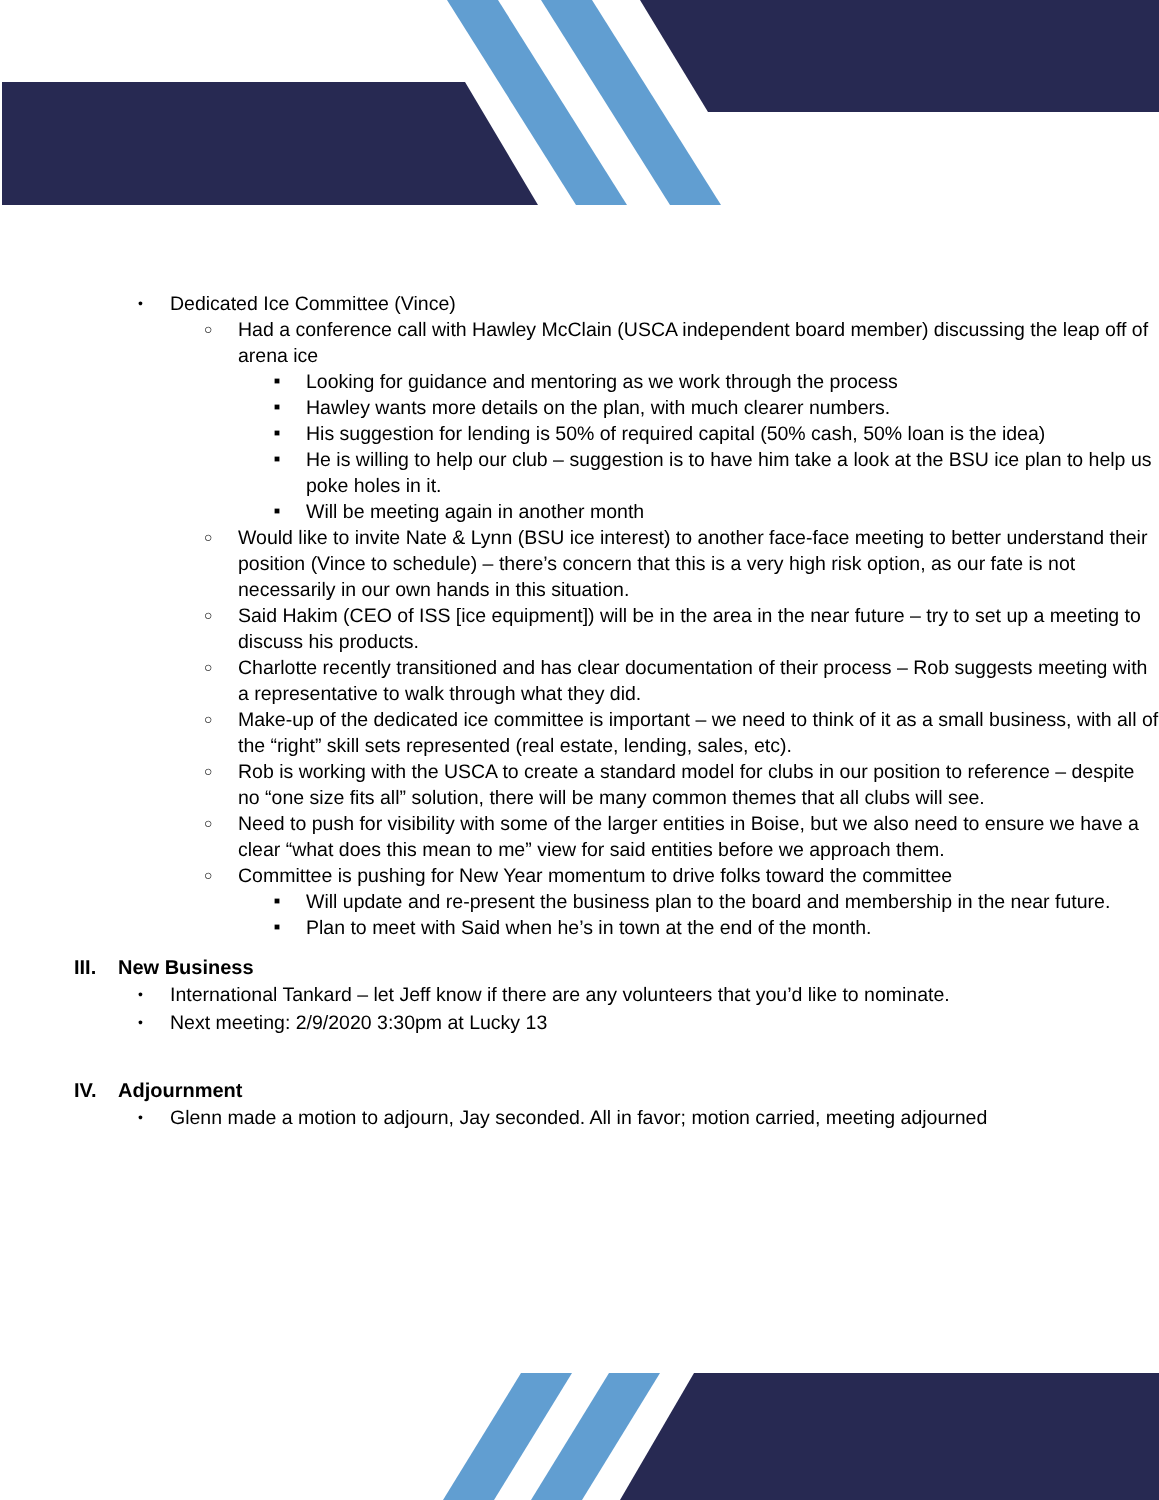• Dedicated Ice Committee (Vince)
○ Had a conference call with Hawley McClain (USCA independent board member) discussing the leap off of arena ice
■ Looking for guidance and mentoring as we work through the process
■ Hawley wants more details on the plan, with much clearer numbers.
■ His suggestion for lending is 50% of required capital (50% cash, 50% loan is the idea)
■ He is willing to help our club – suggestion is to have him take a look at the BSU ice plan to help us poke holes in it.
■ Will be meeting again in another month
○ Would like to invite Nate & Lynn (BSU ice interest) to another face-face meeting to better understand their position (Vince to schedule) – there’s concern that this is a very high risk option, as our fate is not necessarily in our own hands in this situation.
○ Said Hakim (CEO of ISS [ice equipment]) will be in the area in the near future – try to set up a meeting to discuss his products.
○ Charlotte recently transitioned and has clear documentation of their process – Rob suggests meeting with a representative to walk through what they did.
○ Make-up of the dedicated ice committee is important – we need to think of it as a small business, with all of the “right” skill sets represented (real estate, lending, sales, etc).
○ Rob is working with the USCA to create a standard model for clubs in our position to reference – despite no “one size fits all” solution, there will be many common themes that all clubs will see.
○ Need to push for visibility with some of the larger entities in Boise, but we also need to ensure we have a clear “what does this mean to me” view for said entities before we approach them.
○ Committee is pushing for New Year momentum to drive folks toward the committee
■ Will update and re-present the business plan to the board and membership in the near future.
■ Plan to meet with Said when he’s in town at the end of the month.
III. New Business
• International Tankard – let Jeff know if there are any volunteers that you’d like to nominate.
• Next meeting: 2/9/2020 3:30pm at Lucky 13
IV. Adjournment
• Glenn made a motion to adjourn, Jay seconded. All in favor; motion carried, meeting adjourned